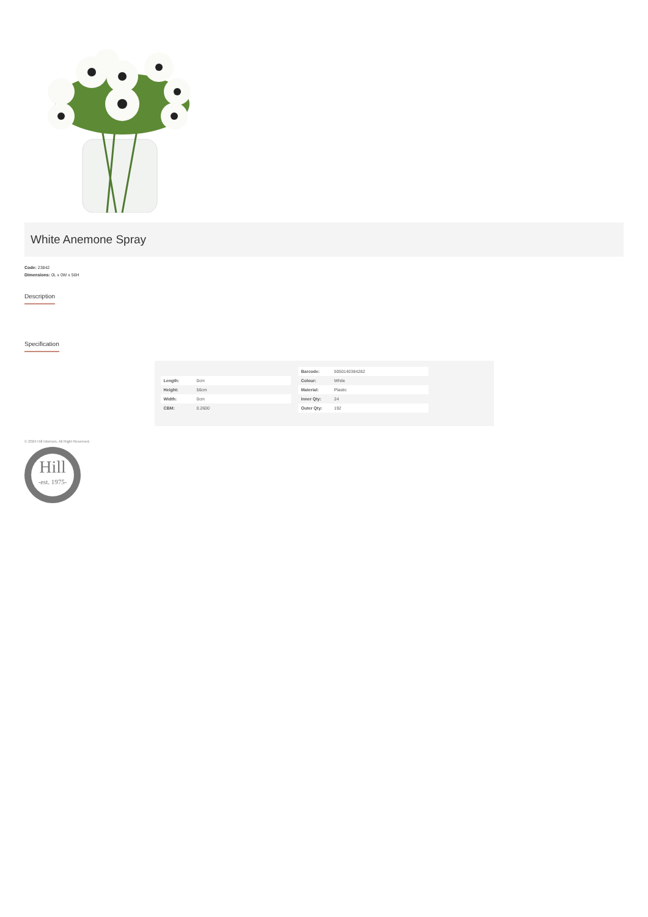White Anemone Spray
Code: 23842
Dimensions: 0L x 0W x 56H
Description
Specification
| Length: | 0cm |
| Height: | 56cm |
| Width: | 0cm |
| CBM: | 0.2600 |
| Barcode: | 5050140384282 |
| Colour: | White |
| Material: | Plastic |
| Inner Qty: | 24 |
| Outer Qty: | 192 |
© 2024 Hill Interiors. All Right Reserved.
Hill
-est. 1975-